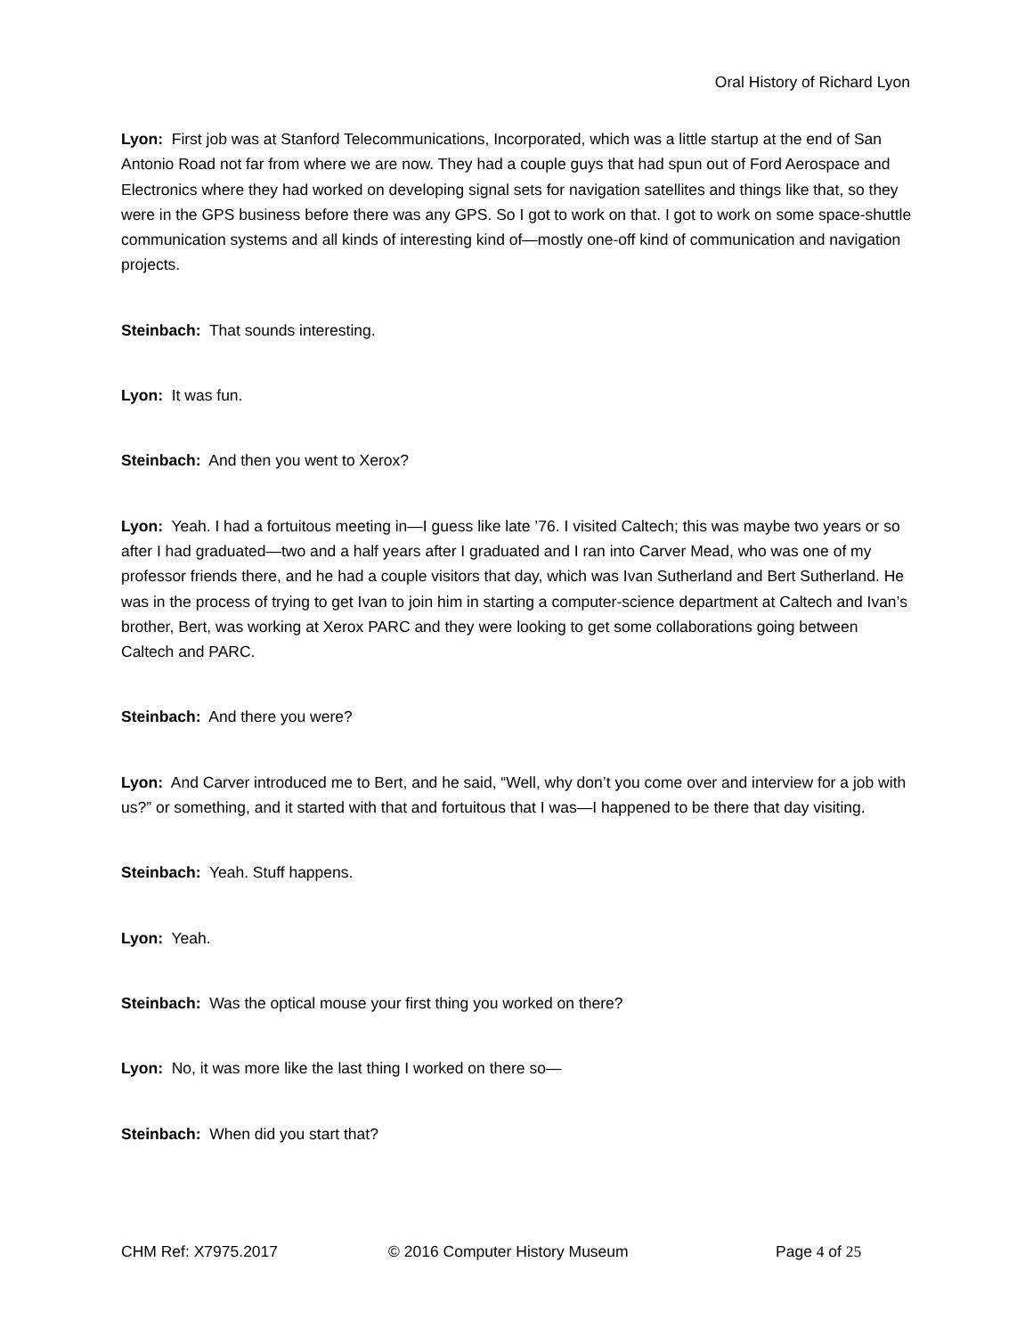Oral History of Richard Lyon
Lyon: First job was at Stanford Telecommunications, Incorporated, which was a little startup at the end of San Antonio Road not far from where we are now. They had a couple guys that had spun out of Ford Aerospace and Electronics where they had worked on developing signal sets for navigation satellites and things like that, so they were in the GPS business before there was any GPS. So I got to work on that. I got to work on some space-shuttle communication systems and all kinds of interesting kind of—mostly one-off kind of communication and navigation projects.
Steinbach: That sounds interesting.
Lyon: It was fun.
Steinbach: And then you went to Xerox?
Lyon: Yeah. I had a fortuitous meeting in—I guess like late ’76. I visited Caltech; this was maybe two years or so after I had graduated—two and a half years after I graduated and I ran into Carver Mead, who was one of my professor friends there, and he had a couple visitors that day, which was Ivan Sutherland and Bert Sutherland. He was in the process of trying to get Ivan to join him in starting a computer-science department at Caltech and Ivan’s brother, Bert, was working at Xerox PARC and they were looking to get some collaborations going between Caltech and PARC.
Steinbach: And there you were?
Lyon: And Carver introduced me to Bert, and he said, “Well, why don’t you come over and interview for a job with us?” or something, and it started with that and fortuitous that I was—I happened to be there that day visiting.
Steinbach: Yeah. Stuff happens.
Lyon: Yeah.
Steinbach: Was the optical mouse your first thing you worked on there?
Lyon: No, it was more like the last thing I worked on there so—
Steinbach: When did you start that?
CHM Ref: X7975.2017 © 2016 Computer History Museum Page 4 of 25